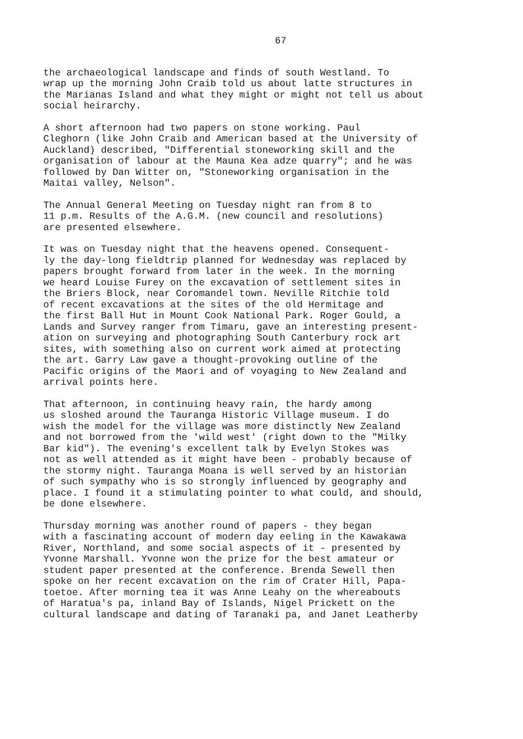67
the archaeological landscape and finds of south Westland. To wrap up the morning John Craib told us about latte structures in the Marianas Island and what they might or might not tell us about social heirarchy.
A short afternoon had two papers on stone working. Paul Cleghorn (like John Craib and American based at the University of Auckland) described, "Differential stoneworking skill and the organisation of labour at the Mauna Kea adze quarry"; and he was followed by Dan Witter on, "Stoneworking organisation in the Maitai valley, Nelson".
The Annual General Meeting on Tuesday night ran from 8 to 11 p.m. Results of the A.G.M. (new council and resolutions) are presented elsewhere.
It was on Tuesday night that the heavens opened. Consequent- ly the day-long fieldtrip planned for Wednesday was replaced by papers brought forward from later in the week. In the morning we heard Louise Furey on the excavation of settlement sites in the Briers Block, near Coromandel town. Neville Ritchie told of recent excavations at the sites of the old Hermitage and the first Ball Hut in Mount Cook National Park. Roger Gould, a Lands and Survey ranger from Timaru, gave an interesting present- ation on surveying and photographing South Canterbury rock art sites, with something also on current work aimed at protecting the art. Garry Law gave a thought-provoking outline of the Pacific origins of the Maori and of voyaging to New Zealand and arrival points here.
That afternoon, in continuing heavy rain, the hardy among us sloshed around the Tauranga Historic Village museum. I do wish the model for the village was more distinctly New Zealand and not borrowed from the 'wild west' (right down to the "Milky Bar kid"). The evening's excellent talk by Evelyn Stokes was not as well attended as it might have been - probably because of the stormy night. Tauranga Moana is well served by an historian of such sympathy who is so strongly influenced by geography and place. I found it a stimulating pointer to what could, and should, be done elsewhere.
Thursday morning was another round of papers - they began with a fascinating account of modern day eeling in the Kawakawa River, Northland, and some social aspects of it - presented by Yvonne Marshall. Yvonne won the prize for the best amateur or student paper presented at the conference. Brenda Sewell then spoke on her recent excavation on the rim of Crater Hill, Papa- toetoe. After morning tea it was Anne Leahy on the whereabouts of Haratua's pa, inland Bay of Islands, Nigel Prickett on the cultural landscape and dating of Taranaki pa, and Janet Leatherby